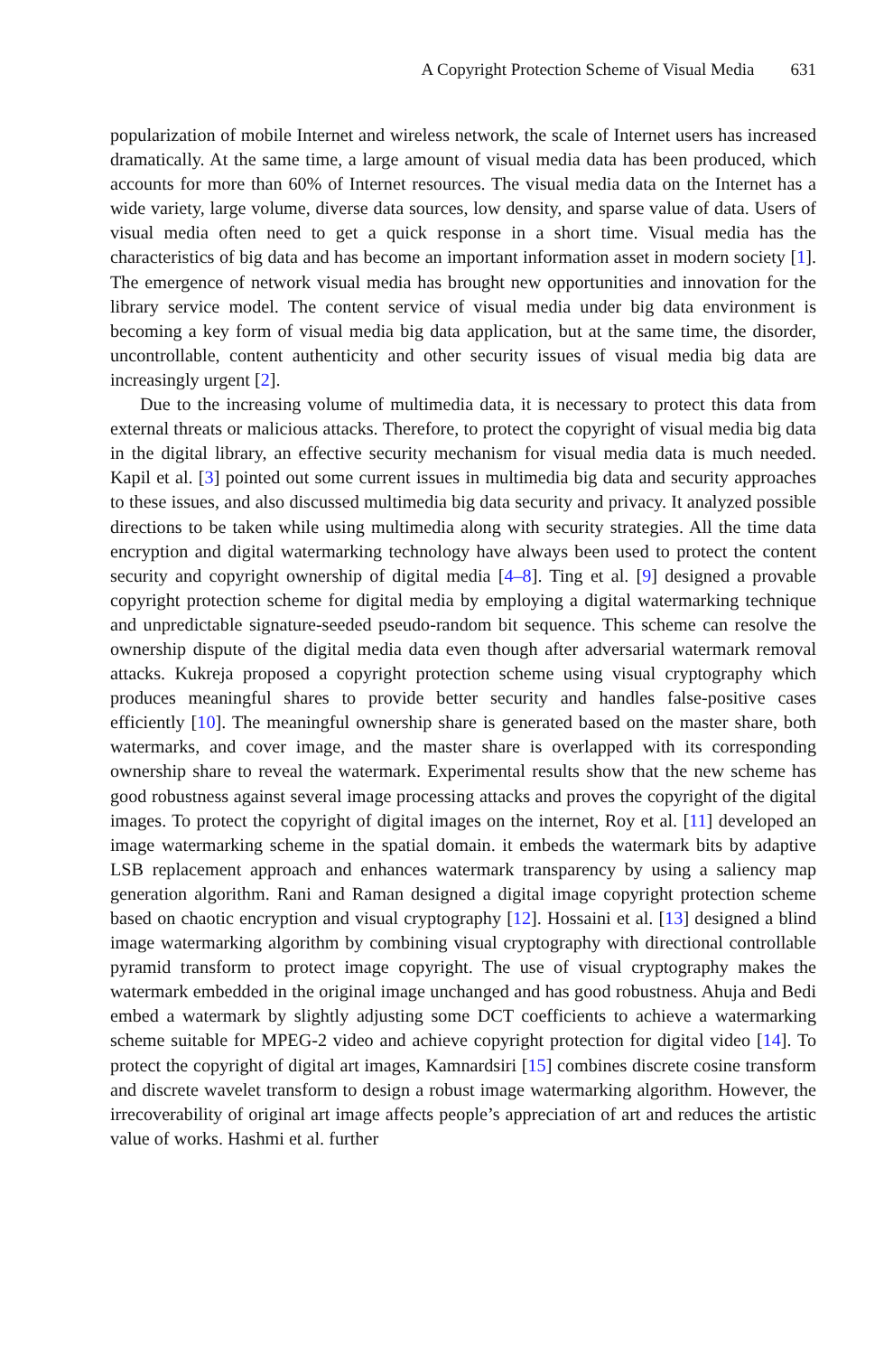A Copyright Protection Scheme of Visual Media 631
popularization of mobile Internet and wireless network, the scale of Internet users has increased dramatically. At the same time, a large amount of visual media data has been produced, which accounts for more than 60% of Internet resources. The visual media data on the Internet has a wide variety, large volume, diverse data sources, low density, and sparse value of data. Users of visual media often need to get a quick response in a short time. Visual media has the characteristics of big data and has become an important information asset in modern society [1]. The emergence of network visual media has brought new opportunities and innovation for the library service model. The content service of visual media under big data environment is becoming a key form of visual media big data application, but at the same time, the disorder, uncontrollable, content authenticity and other security issues of visual media big data are increasingly urgent [2].
Due to the increasing volume of multimedia data, it is necessary to protect this data from external threats or malicious attacks. Therefore, to protect the copyright of visual media big data in the digital library, an effective security mechanism for visual media data is much needed. Kapil et al. [3] pointed out some current issues in multimedia big data and security approaches to these issues, and also discussed multimedia big data security and privacy. It analyzed possible directions to be taken while using multimedia along with security strategies. All the time data encryption and digital watermarking technology have always been used to protect the content security and copyright ownership of digital media [4–8]. Ting et al. [9] designed a provable copyright protection scheme for digital media by employing a digital watermarking technique and unpredictable signature-seeded pseudo-random bit sequence. This scheme can resolve the ownership dispute of the digital media data even though after adversarial watermark removal attacks. Kukreja proposed a copyright protection scheme using visual cryptography which produces meaningful shares to provide better security and handles false-positive cases efficiently [10]. The meaningful ownership share is generated based on the master share, both watermarks, and cover image, and the master share is overlapped with its corresponding ownership share to reveal the watermark. Experimental results show that the new scheme has good robustness against several image processing attacks and proves the copyright of the digital images. To protect the copyright of digital images on the internet, Roy et al. [11] developed an image watermarking scheme in the spatial domain. it embeds the watermark bits by adaptive LSB replacement approach and enhances watermark transparency by using a saliency map generation algorithm. Rani and Raman designed a digital image copyright protection scheme based on chaotic encryption and visual cryptography [12]. Hossaini et al. [13] designed a blind image watermarking algorithm by combining visual cryptography with directional controllable pyramid transform to protect image copyright. The use of visual cryptography makes the watermark embedded in the original image unchanged and has good robustness. Ahuja and Bedi embed a watermark by slightly adjusting some DCT coefficients to achieve a watermarking scheme suitable for MPEG-2 video and achieve copyright protection for digital video [14]. To protect the copyright of digital art images, Kamnardsiri [15] combines discrete cosine transform and discrete wavelet transform to design a robust image watermarking algorithm. However, the irrecoverability of original art image affects people’s appreciation of art and reduces the artistic value of works. Hashmi et al. further